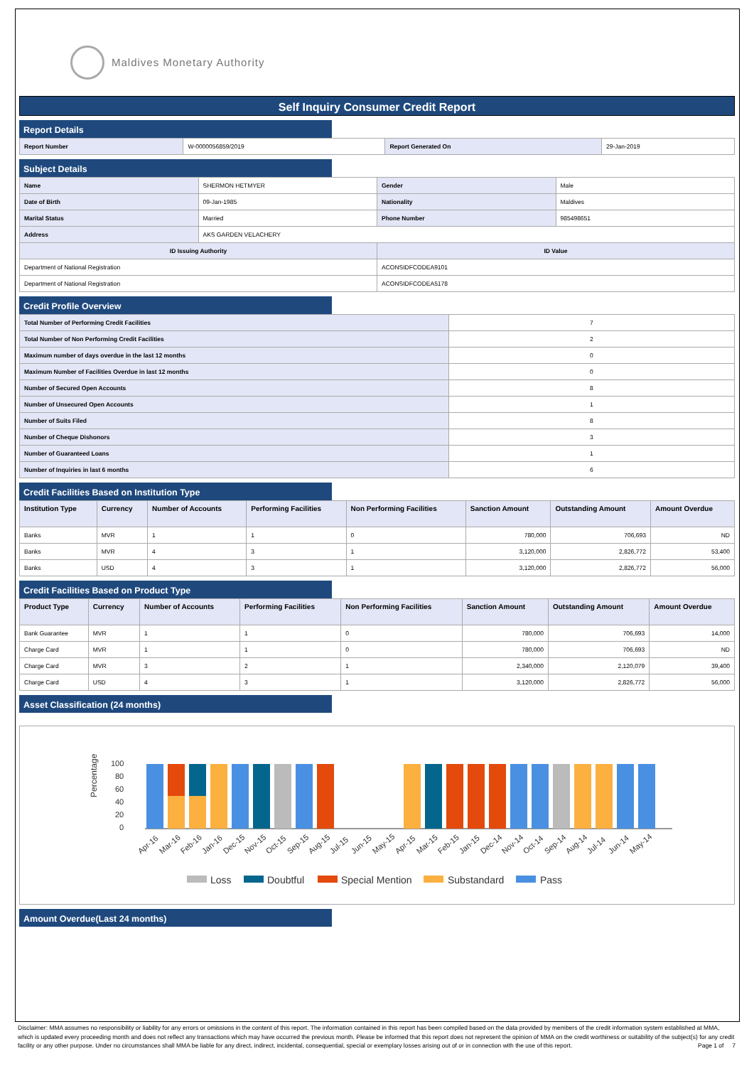Maldives Monetary Authority
Self Inquiry Consumer Credit Report
Report Details
| Report Number | W-0000056859/2019 | Report Generated On | 29-Jan-2019 |
Subject Details
| Name | SHERMON HETMYER | Gender | Male |
| Date of Birth | 09-Jan-1985 | Nationality | Maldives |
| Marital Status | Married | Phone Number | 985498651 |
| Address | AKS GARDEN VELACHERY | | |
| ID Issuing Authority | | ID Value | |
| Department of National Registration | | ACONSIDFCODEA9101 | |
| Department of National Registration | | ACONSIDFCODEA5178 | |
Credit Profile Overview
| Total Number of Performing Credit Facilities | 7 |
| Total Number of Non Performing Credit Facilities | 2 |
| Maximum number of days overdue in the last 12 months | 0 |
| Maximum Number of Facilities Overdue in last 12 months | 0 |
| Number of Secured Open Accounts | 8 |
| Number of Unsecured Open Accounts | 1 |
| Number of Suits Filed | 8 |
| Number of Cheque Dishonors | 3 |
| Number of Guaranteed Loans | 1 |
| Number of Inquiries in last 6 months | 6 |
Credit Facilities Based on Institution Type
| Institution Type | Currency | Number of Accounts | Performing Facilities | Non Performing Facilities | Sanction Amount | Outstanding Amount | Amount Overdue |
| --- | --- | --- | --- | --- | --- | --- | --- |
| Banks | MVR | 1 | 1 | 0 | 780,000 | 706,693 | ND |
| Banks | MVR | 4 | 3 | 1 | 3,120,000 | 2,826,772 | 53,400 |
| Banks | USD | 4 | 3 | 1 | 3,120,000 | 2,826,772 | 56,000 |
Credit Facilities Based on Product Type
| Product Type | Currency | Number of Accounts | Performing Facilities | Non Performing Facilities | Sanction Amount | Outstanding Amount | Amount Overdue |
| --- | --- | --- | --- | --- | --- | --- | --- |
| Bank Guarantee | MVR | 1 | 1 | 0 | 780,000 | 706,693 | 14,000 |
| Charge Card | MVR | 1 | 1 | 0 | 780,000 | 706,693 | ND |
| Charge Card | MVR | 3 | 2 | 1 | 2,340,000 | 2,120,079 | 39,400 |
| Charge Card | USD | 4 | 3 | 1 | 3,120,000 | 2,826,772 | 56,000 |
Asset Classification (24 months)
Percentage
100
80
60
40
20
0
Apr-16
Mar-16
Feb-16
Jan-16
Dec-15
Nov-15
Oct-15
Sep-15
Aug-15
Jul-15
Jun-15
May-15
Apr-15
Mar-15
Feb-15
Jan-15
Dec-14
Nov-14
Oct-14
Sep-14
Aug-14
Jul-14
Jun-14
May-14
Loss
Doubtful
Special Mention
Substandard
Pass
Amount Overdue(Last 24 months)
Disclaimer: MMA assumes no responsibility or liability for any errors or omissions in the content of this report. The information contained in this report has been compiled based on the data provided by members of the credit information system established at MMA, which is updated every proceeding month and does not reflect any transactions which may have occurred the previous month. Please be informed that this report does not represent the opinion of MMA on the credit worthiness or suitability of the subject(s) for any credit facility or any other purpose. Under no circumstances shall MMA be liable for any direct, indirect, incidental, consequential, special or exemplary losses arising out of or in connection with the use of this report. Page 1 of 7